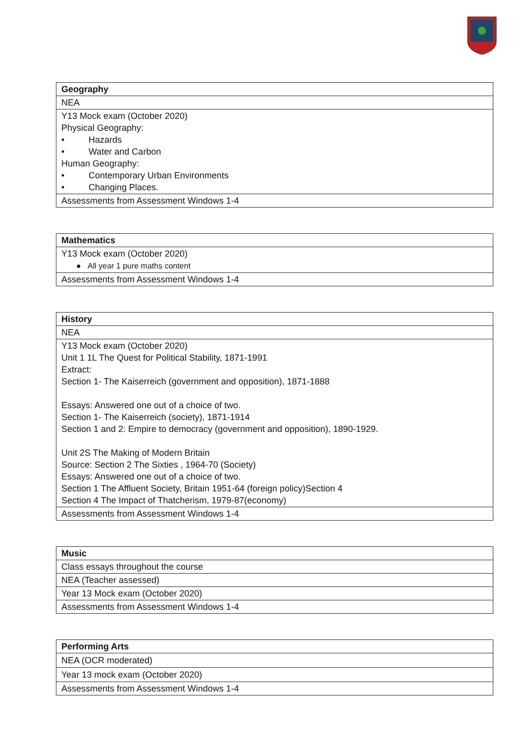| Geography |
| --- |
| NEA |
| Y13 Mock exam (October 2020) Physical Geography: • Hazards • Water and Carbon Human Geography: • Contemporary Urban Environments • Changing Places. |
| Assessments from Assessment Windows 1-4 |
| Mathematics |
| --- |
| Y13 Mock exam (October 2020) ● All year 1 pure maths content |
| Assessments from Assessment Windows 1-4 |
| History |
| --- |
| NEA |
| Y13 Mock exam (October 2020) Unit 1 1L The Quest for Political Stability, 1871-1991 Extract: Section 1- The Kaiserreich (government and opposition), 1871-1888 Essays: Answered one out of a choice of two. Section 1- The Kaiserreich (society), 1871-1914 Section 1 and 2: Empire to democracy (government and opposition), 1890-1929. Unit 2S The Making of Modern Britain Source: Section 2 The Sixties , 1964-70 (Society) Essays: Answered one out of a choice of two. Section 1 The Affluent Society, Britain 1951-64 (foreign policy)Section 4 Section 4 The Impact of Thatcherism, 1979-87(economy) |
| Assessments from Assessment Windows 1-4 |
| Music |
| --- |
| Class essays throughout the course |
| NEA (Teacher assessed) |
| Year 13 Mock exam (October 2020) |
| Assessments from Assessment Windows 1-4 |
| Performing Arts |
| --- |
| NEA (OCR moderated) |
| Year 13 mock exam (October 2020) |
| Assessments from Assessment Windows 1-4 |